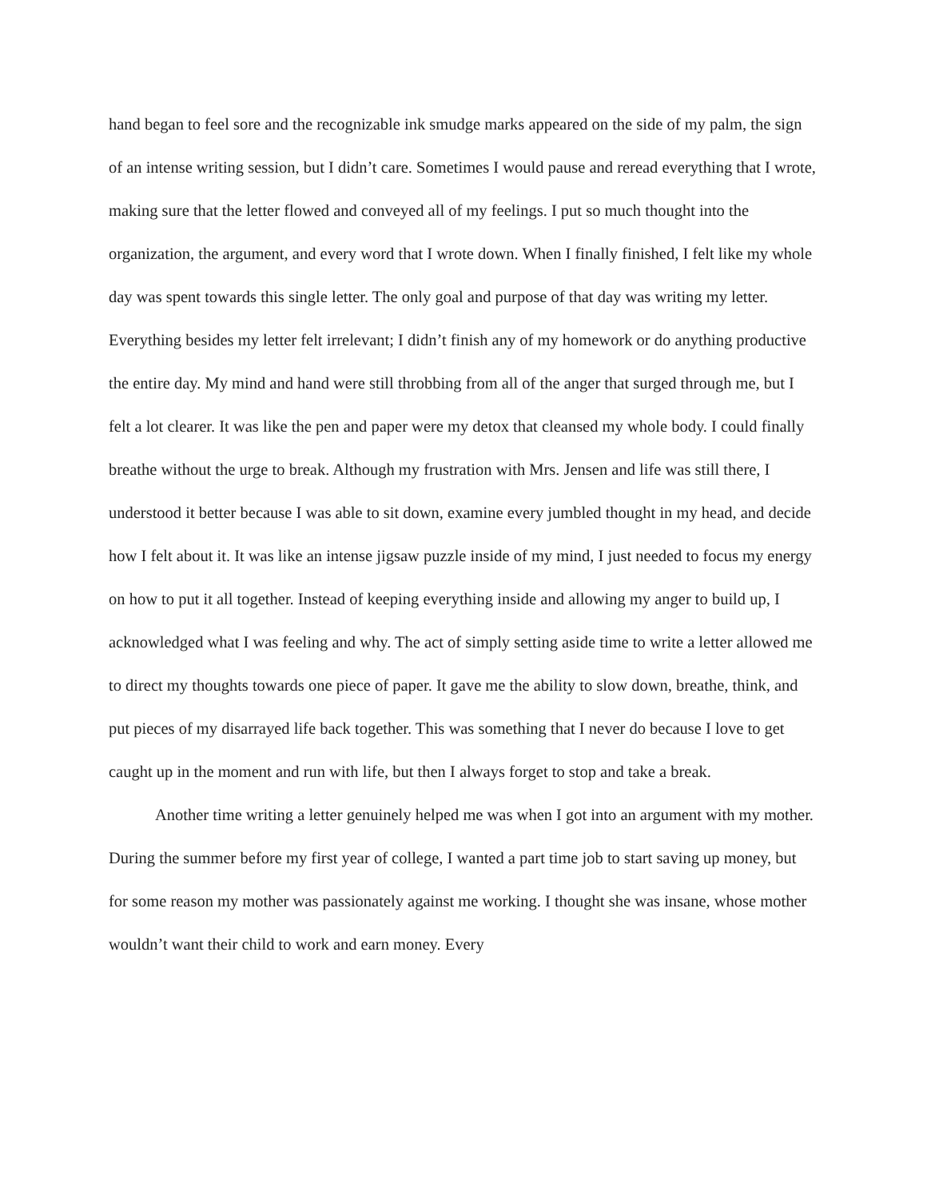hand began to feel sore and the recognizable ink smudge marks appeared on the side of my palm, the sign of an intense writing session, but I didn’t care. Sometimes I would pause and reread everything that I wrote, making sure that the letter flowed and conveyed all of my feelings. I put so much thought into the organization, the argument, and every word that I wrote down. When I finally finished, I felt like my whole day was spent towards this single letter. The only goal and purpose of that day was writing my letter. Everything besides my letter felt irrelevant; I didn’t finish any of my homework or do anything productive the entire day. My mind and hand were still throbbing from all of the anger that surged through me, but I felt a lot clearer. It was like the pen and paper were my detox that cleansed my whole body. I could finally breathe without the urge to break. Although my frustration with Mrs. Jensen and life was still there, I understood it better because I was able to sit down, examine every jumbled thought in my head, and decide how I felt about it. It was like an intense jigsaw puzzle inside of my mind, I just needed to focus my energy on how to put it all together. Instead of keeping everything inside and allowing my anger to build up, I acknowledged what I was feeling and why. The act of simply setting aside time to write a letter allowed me to direct my thoughts towards one piece of paper. It gave me the ability to slow down, breathe, think, and put pieces of my disarrayed life back together. This was something that I never do because I love to get caught up in the moment and run with life, but then I always forget to stop and take a break.
Another time writing a letter genuinely helped me was when I got into an argument with my mother. During the summer before my first year of college, I wanted a part time job to start saving up money, but for some reason my mother was passionately against me working. I thought she was insane, whose mother wouldn’t want their child to work and earn money. Every